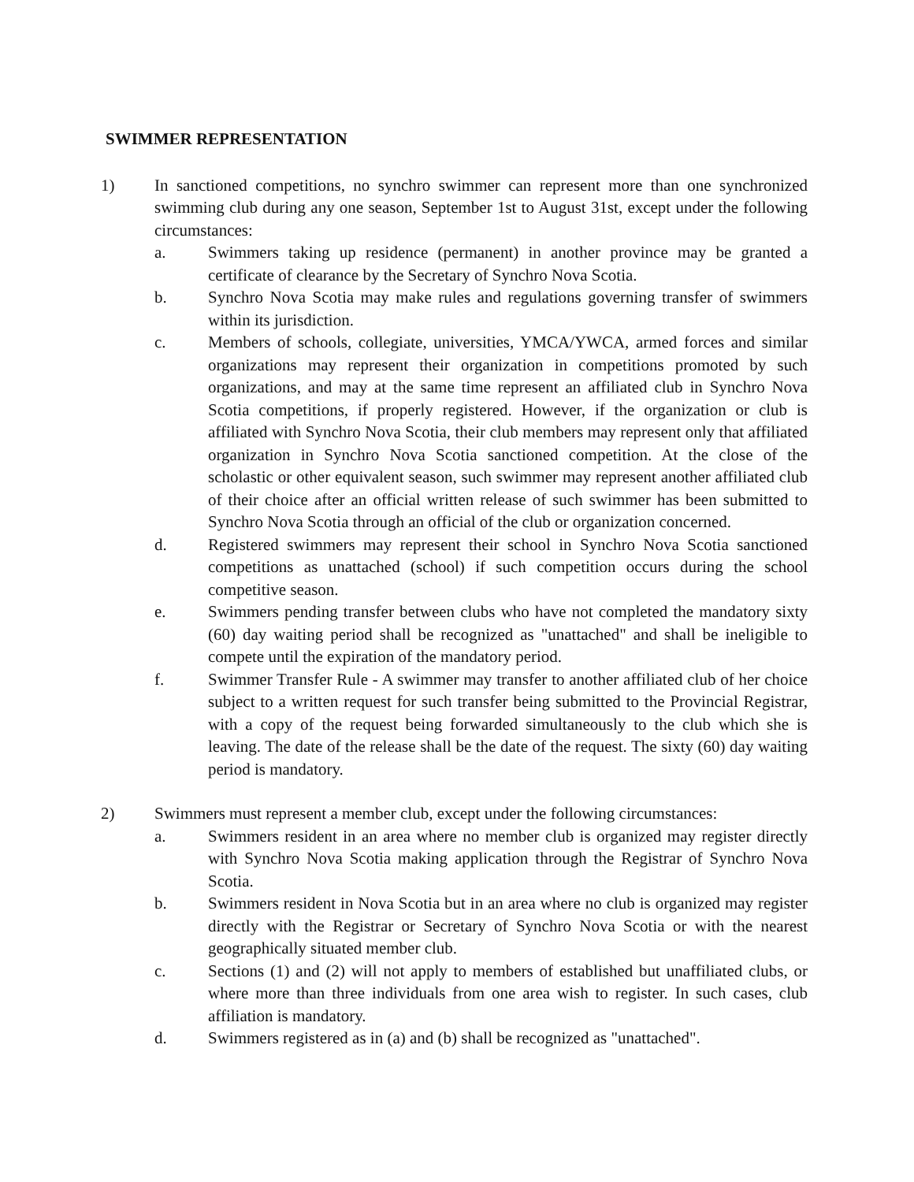SWIMMER REPRESENTATION
1) In sanctioned competitions, no synchro swimmer can represent more than one synchronized swimming club during any one season, September 1st to August 31st, except under the following circumstances:
a. Swimmers taking up residence (permanent) in another province may be granted a certificate of clearance by the Secretary of Synchro Nova Scotia.
b. Synchro Nova Scotia may make rules and regulations governing transfer of swimmers within its jurisdiction.
c. Members of schools, collegiate, universities, YMCA/YWCA, armed forces and similar organizations may represent their organization in competitions promoted by such organizations, and may at the same time represent an affiliated club in Synchro Nova Scotia competitions, if properly registered. However, if the organization or club is affiliated with Synchro Nova Scotia, their club members may represent only that affiliated organization in Synchro Nova Scotia sanctioned competition. At the close of the scholastic or other equivalent season, such swimmer may represent another affiliated club of their choice after an official written release of such swimmer has been submitted to Synchro Nova Scotia through an official of the club or organization concerned.
d. Registered swimmers may represent their school in Synchro Nova Scotia sanctioned competitions as unattached (school) if such competition occurs during the school competitive season.
e. Swimmers pending transfer between clubs who have not completed the mandatory sixty (60) day waiting period shall be recognized as "unattached" and shall be ineligible to compete until the expiration of the mandatory period.
f. Swimmer Transfer Rule - A swimmer may transfer to another affiliated club of her choice subject to a written request for such transfer being submitted to the Provincial Registrar, with a copy of the request being forwarded simultaneously to the club which she is leaving. The date of the release shall be the date of the request. The sixty (60) day waiting period is mandatory.
2) Swimmers must represent a member club, except under the following circumstances:
a. Swimmers resident in an area where no member club is organized may register directly with Synchro Nova Scotia making application through the Registrar of Synchro Nova Scotia.
b. Swimmers resident in Nova Scotia but in an area where no club is organized may register directly with the Registrar or Secretary of Synchro Nova Scotia or with the nearest geographically situated member club.
c. Sections (1) and (2) will not apply to members of established but unaffiliated clubs, or where more than three individuals from one area wish to register. In such cases, club affiliation is mandatory.
d. Swimmers registered as in (a) and (b) shall be recognized as "unattached".